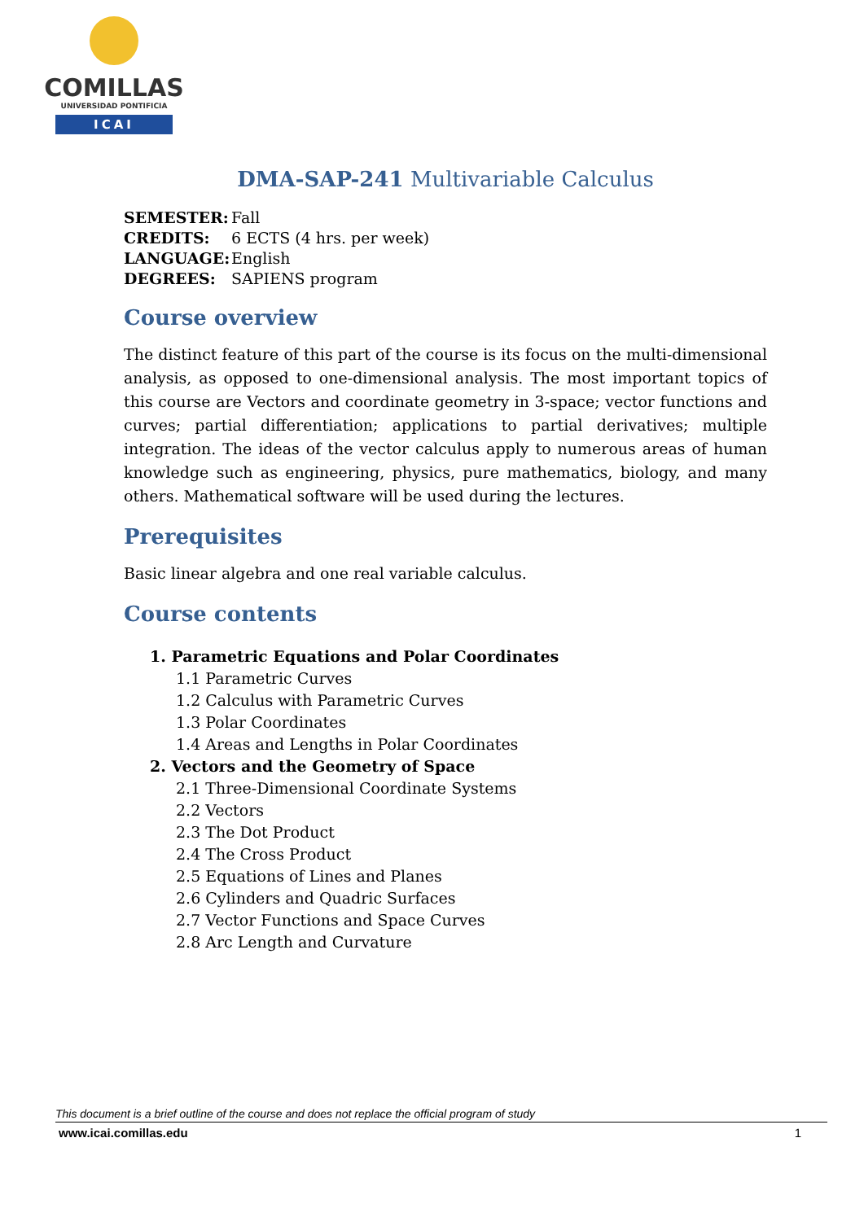COMILLAS
UNIVERSIDAD PONTIFICIA
ICAI
DMA-SAP-241 Multivariable Calculus
SEMESTER: Fall
CREDITS: 6 ECTS (4 hrs. per week)
LANGUAGE: English
DEGREES: SAPIENS program
Course overview
The distinct feature of this part of the course is its focus on the multi-dimensional analysis, as opposed to one-dimensional analysis. The most important topics of this course are Vectors and coordinate geometry in 3-space; vector functions and curves; partial differentiation; applications to partial derivatives; multiple integration. The ideas of the vector calculus apply to numerous areas of human knowledge such as engineering, physics, pure mathematics, biology, and many others. Mathematical software will be used during the lectures.
Prerequisites
Basic linear algebra and one real variable calculus.
Course contents
1. Parametric Equations and Polar Coordinates
1.1 Parametric Curves
1.2 Calculus with Parametric Curves
1.3 Polar Coordinates
1.4 Areas and Lengths in Polar Coordinates
2. Vectors and the Geometry of Space
2.1 Three-Dimensional Coordinate Systems
2.2 Vectors
2.3 The Dot Product
2.4 The Cross Product
2.5 Equations of Lines and Planes
2.6 Cylinders and Quadric Surfaces
2.7 Vector Functions and Space Curves
2.8 Arc Length and Curvature
This document is a brief outline of the course and does not replace the official program of study
www.icai.comillas.edu 1